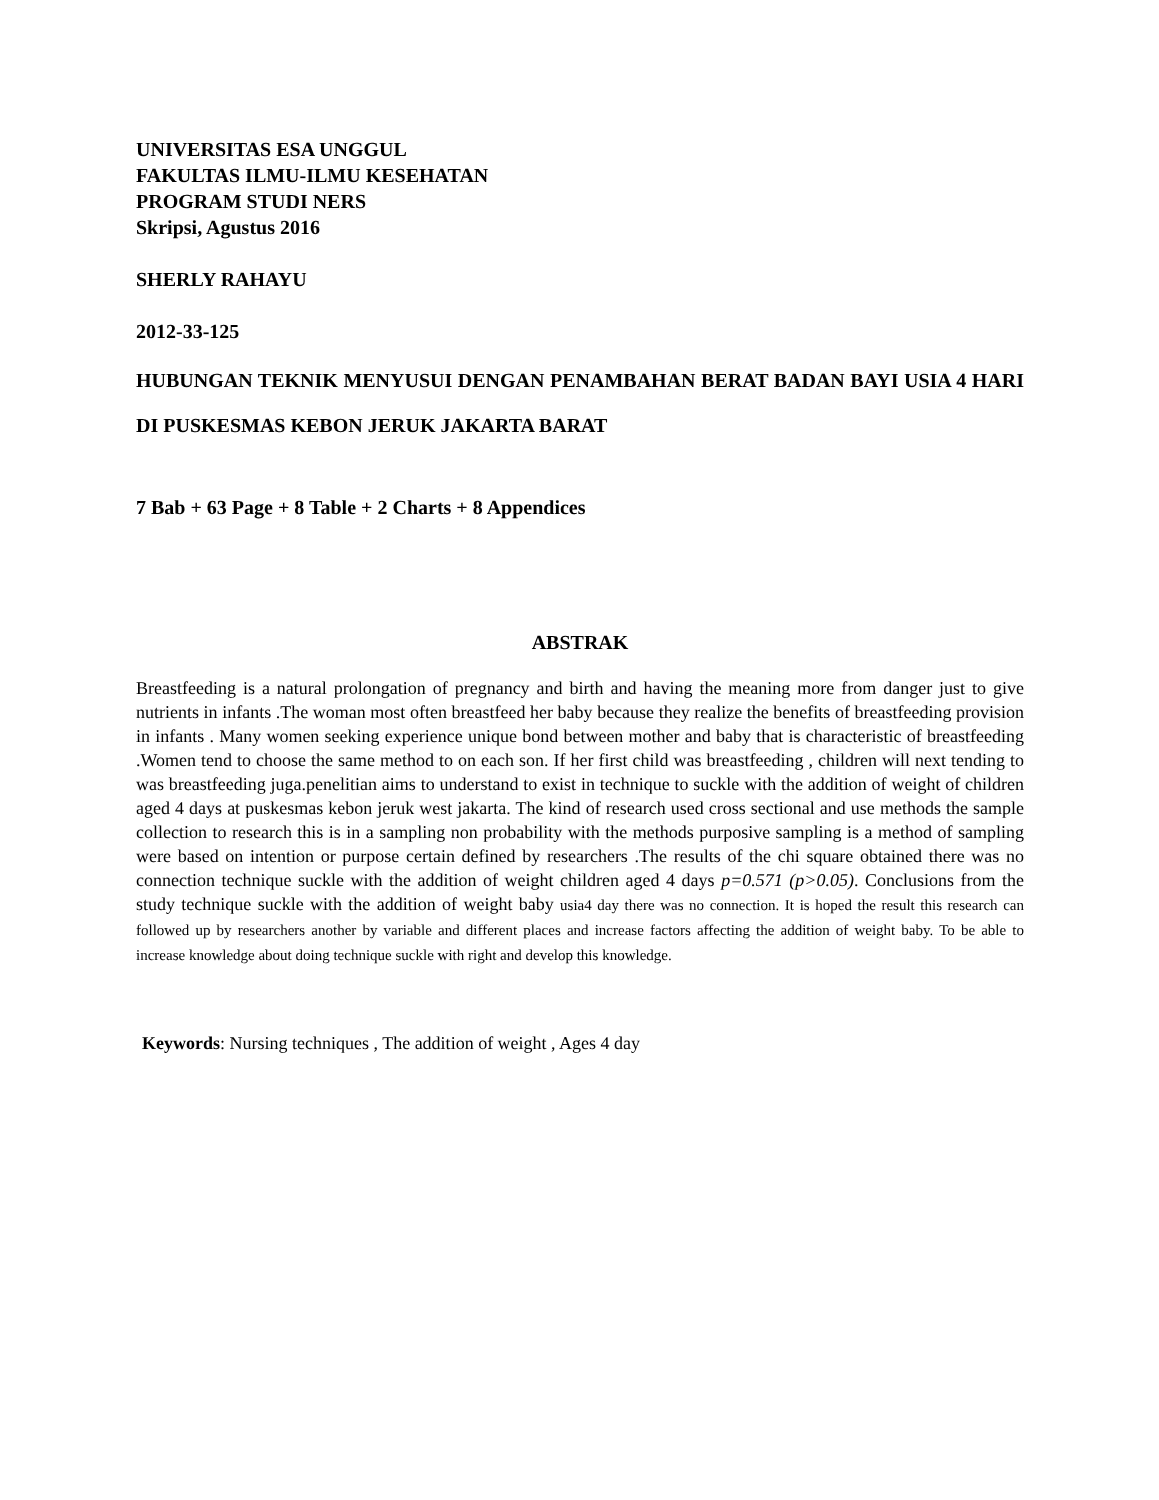UNIVERSITAS ESA UNGGUL
FAKULTAS ILMU-ILMU KESEHATAN
PROGRAM STUDI NERS
Skripsi, Agustus 2016
SHERLY RAHAYU
2012-33-125
HUBUNGAN TEKNIK MENYUSUI DENGAN PENAMBAHAN BERAT BADAN BAYI USIA 4 HARI DI PUSKESMAS KEBON JERUK JAKARTA BARAT
7 Bab + 63 Page + 8 Table + 2 Charts + 8 Appendices
ABSTRAK
Breastfeeding is a natural prolongation of pregnancy and birth and having the meaning more from danger just to give nutrients in infants .The woman most often breastfeed her baby because they realize the benefits of breastfeeding provision in infants . Many women seeking experience unique bond between mother and baby that is characteristic of breastfeeding .Women tend to choose the same method to on each son. If her first child was breastfeeding , children will next tending to was breastfeeding juga.penelitian aims to understand to exist in technique to suckle with the addition of weight of children aged 4 days at puskesmas kebon jeruk west jakarta. The kind of research used cross sectional and use methods the sample collection to research this is in a sampling non probability with the methods purposive sampling is a method of sampling were based on intention or purpose certain defined by researchers .The results of the chi square obtained there was no connection technique suckle with the addition of weight children aged 4 days p=0.571 (p>0.05). Conclusions from the study technique suckle with the addition of weight baby usia4 day there was no connection. It is hoped the result this research can followed up by researchers another by variable and different places and increase factors affecting the addition of weight baby. To be able to increase knowledge about doing technique suckle with right and develop this knowledge.
Keywords: Nursing techniques , The addition of weight , Ages 4 day